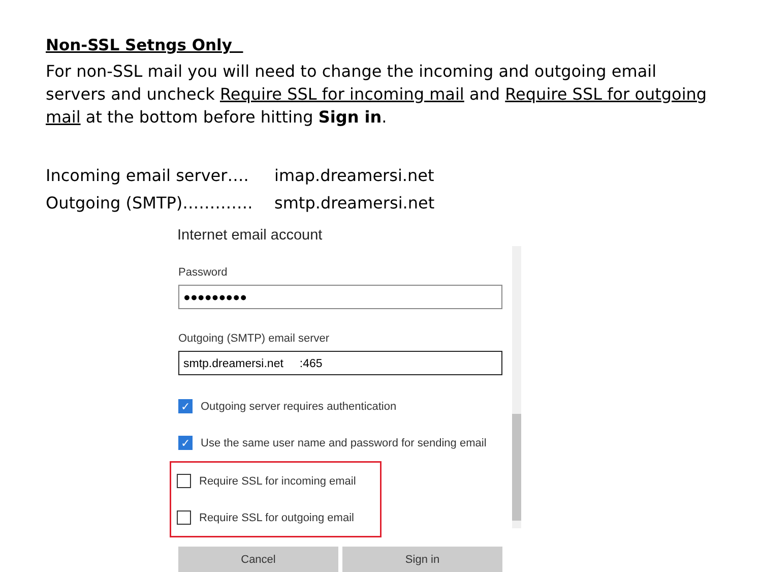Non-SSL Setngs Only
For non-SSL mail you will need to change the incoming and outgoing email servers and uncheck Require SSL for incoming mail and Require SSL for outgoing mail at the bottom before hitting Sign in.
Incoming email server…. imap.dreamersi.net
Outgoing (SMTP)…………. smtp.dreamersi.net
Internet email account
Password
●●●●●●●●●
Outgoing (SMTP) email server
smtp.dreamersi.net :465
✓
Outgoing server requires authentication
✓
Use the same user name and password for sending email
Require SSL for incoming email
Require SSL for outgoing email
Cancel Sign in